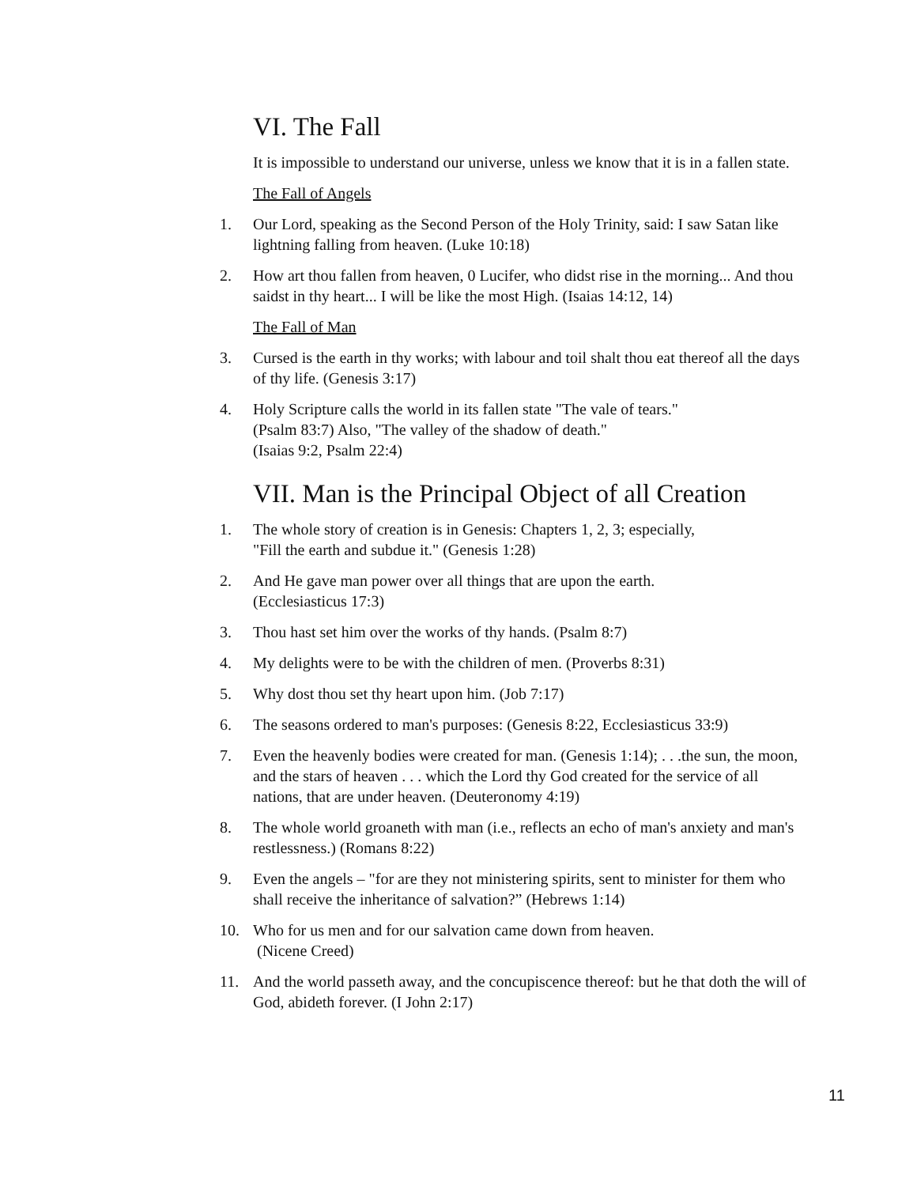VI. The Fall
It is impossible to understand our universe, unless we know that it is in a fallen state.
The Fall of Angels
1. Our Lord, speaking as the Second Person of the Holy Trinity, said: I saw Satan like lightning falling from heaven. (Luke 10:18)
2. How art thou fallen from heaven, 0 Lucifer, who didst rise in the morning... And thou saidst in thy heart... I will be like the most High. (Isaias 14:12, 14)
The Fall of Man
3. Cursed is the earth in thy works; with labour and toil shalt thou eat thereof all the days of thy life. (Genesis 3:17)
4. Holy Scripture calls the world in its fallen state "The vale of tears."
(Psalm 83:7) Also, "The valley of the shadow of death."
(Isaias 9:2, Psalm 22:4)
VII. Man is the Principal Object of all Creation
1. The whole story of creation is in Genesis: Chapters 1, 2, 3; especially,
"Fill the earth and subdue it." (Genesis 1:28)
2. And He gave man power over all things that are upon the earth.
(Ecclesiasticus 17:3)
3. Thou hast set him over the works of thy hands. (Psalm 8:7)
4. My delights were to be with the children of men. (Proverbs 8:31)
5. Why dost thou set thy heart upon him. (Job 7:17)
6. The seasons ordered to man's purposes: (Genesis 8:22, Ecclesiasticus 33:9)
7. Even the heavenly bodies were created for man. (Genesis 1:14); . . .the sun, the moon, and the stars of heaven . . . which the Lord thy God created for the service of all nations, that are under heaven. (Deuteronomy 4:19)
8. The whole world groaneth with man (i.e., reflects an echo of man's anxiety and man's restlessness.) (Romans 8:22)
9. Even the angels – "for are they not ministering spirits, sent to minister for them who shall receive the inheritance of salvation?” (Hebrews 1:14)
10. Who for us men and for our salvation came down from heaven.
(Nicene Creed)
11. And the world passeth away, and the concupiscence thereof: but he that doth the will of God, abideth forever. (I John 2:17)
11